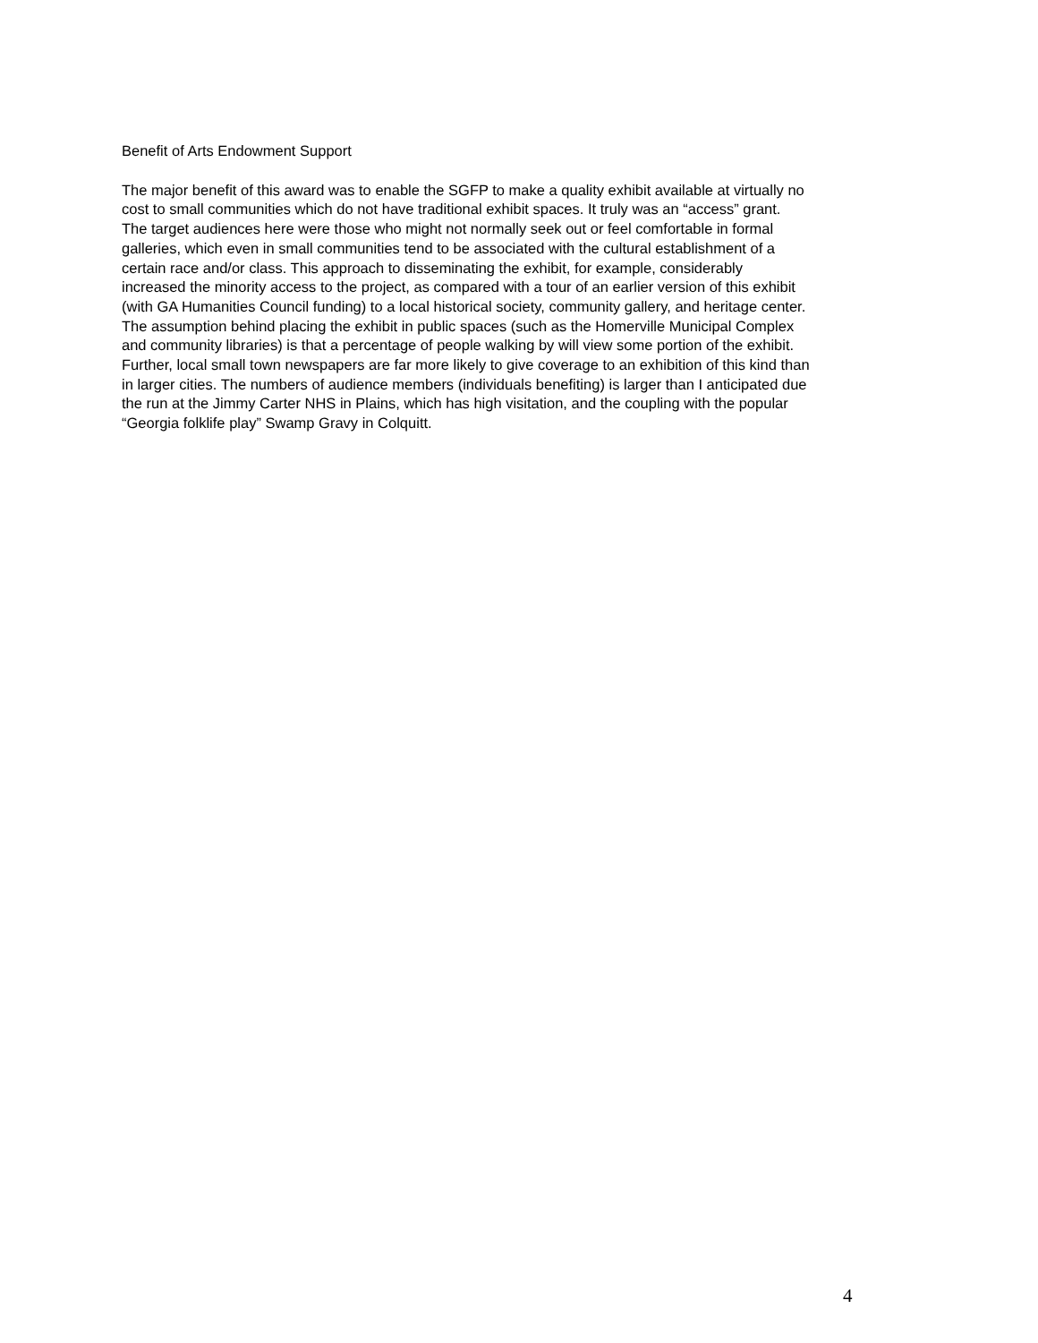Benefit of Arts Endowment Support
The major benefit of this award was to enable the SGFP to make a quality exhibit available at virtually no cost to small communities which do not have traditional exhibit spaces. It truly was an “access” grant. The target audiences here were those who might not normally seek out or feel comfortable in formal galleries, which even in small communities tend to be associated with the cultural establishment of a certain race and/or class. This approach to disseminating the exhibit, for example, considerably increased the minority access to the project, as compared with a tour of an earlier version of this exhibit (with GA Humanities Council funding) to a local historical society, community gallery, and heritage center. The assumption behind placing the exhibit in public spaces (such as the Homerville Municipal Complex and community libraries) is that a percentage of people walking by will view some portion of the exhibit. Further, local small town newspapers are far more likely to give coverage to an exhibition of this kind than in larger cities. The numbers of audience members (individuals benefiting) is larger than I anticipated due the run at the Jimmy Carter NHS in Plains, which has high visitation, and the coupling with the popular “Georgia folklife play” Swamp Gravy in Colquitt.
4